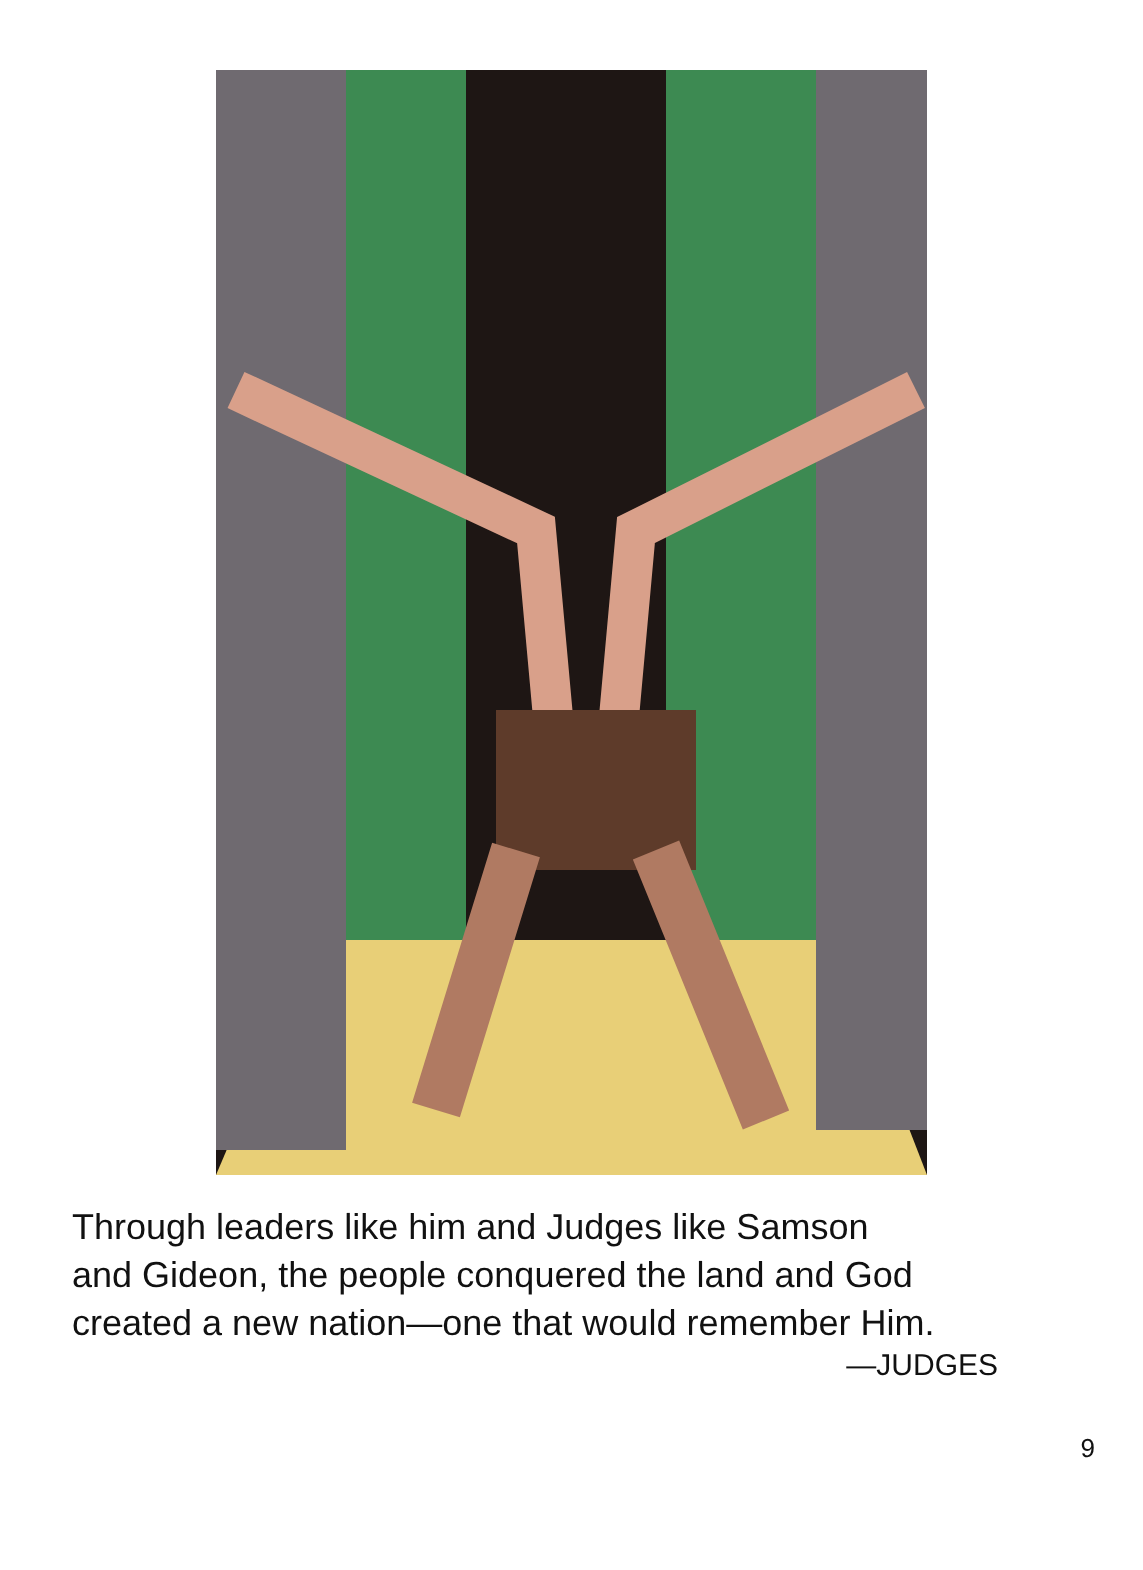Through leaders like him and Judges like Samson
and Gideon, the people conquered the land and God
created a new nation—one that would remember Him.
—JUDGES
9